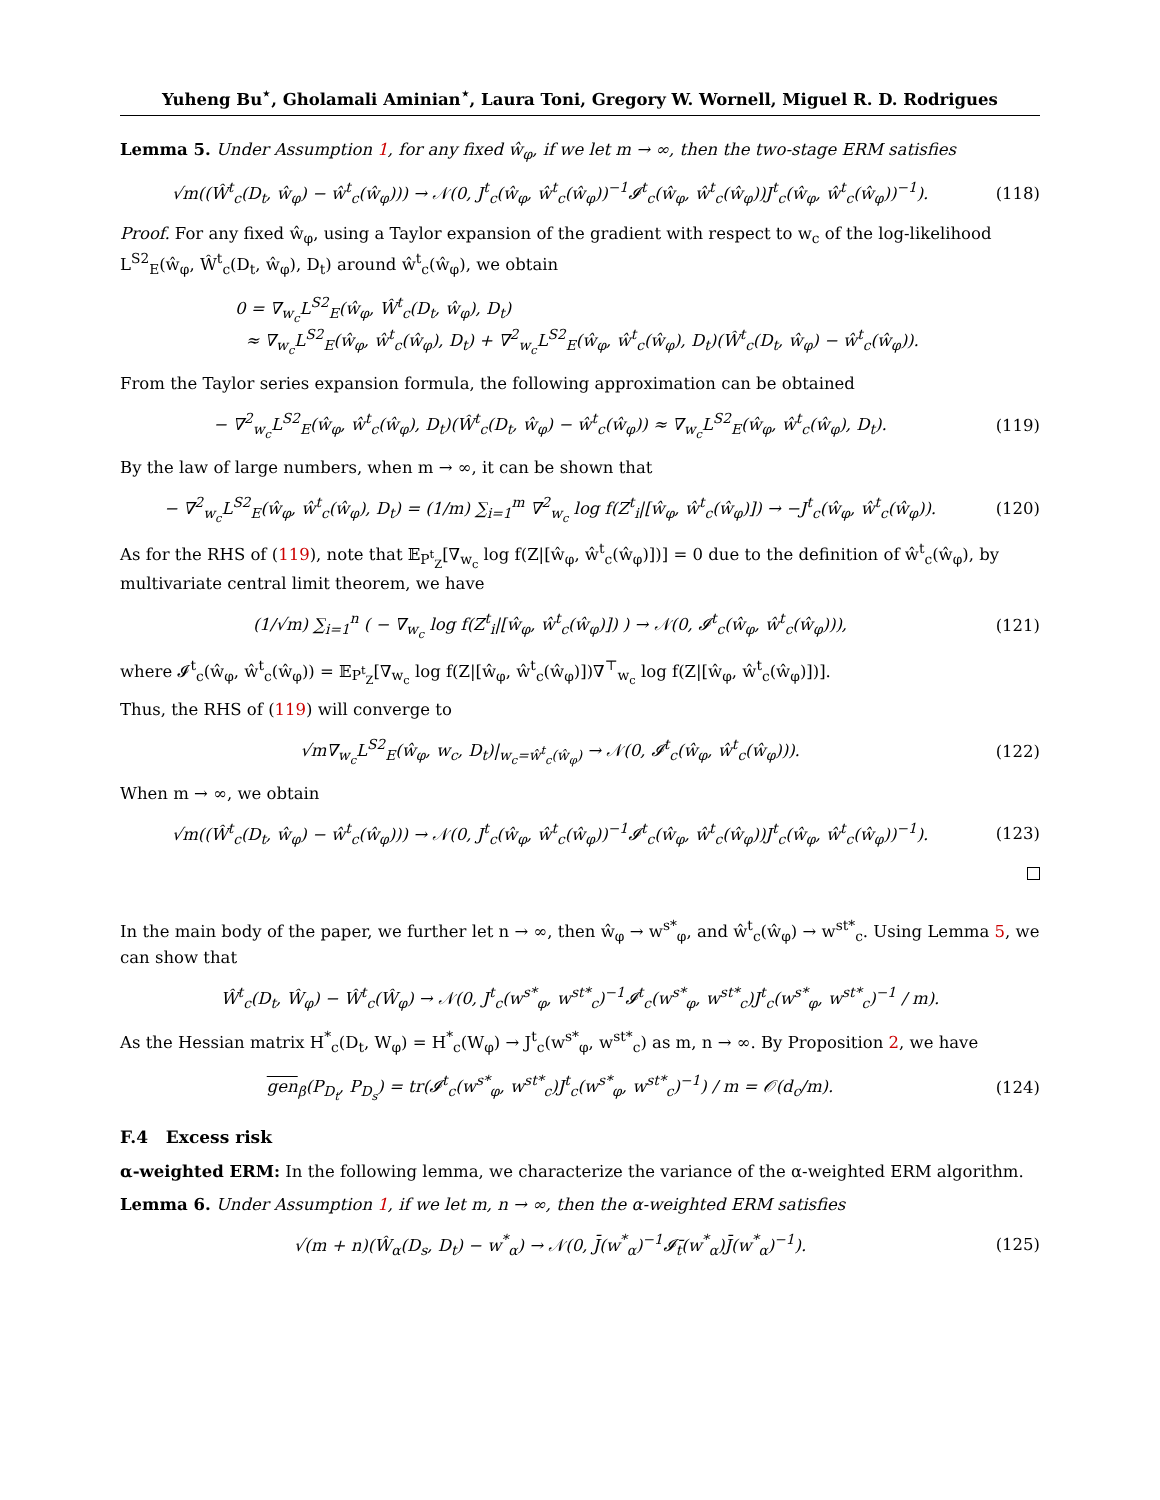Yuheng Bu<sup>⋆</sup>, Gholamali Aminian<sup>⋆</sup>, Laura Toni, Gregory W. Wornell, Miguel R. D. Rodrigues
Lemma 5. Under Assumption 1, for any fixed ŵ<sub>φ</sub>, if we let m → ∞, then the two-stage ERM satisfies
√m((Ŵ<sup>t</sup><sub>c</sub>(D<sub>t</sub>, ŵ<sub>φ</sub>) − ŵ<sup>t</sup><sub>c</sub>(ŵ<sub>φ</sub>))) → 𝒩(0, J<sup>t</sup><sub>c</sub>(ŵ<sub>φ</sub>, ŵ<sup>t</sup><sub>c</sub>(ŵ<sub>φ</sub>))<sup>−1</sup>𝓘<sup>t</sup><sub>c</sub>(ŵ<sub>φ</sub>, ŵ<sup>t</sup><sub>c</sub>(ŵ<sub>φ</sub>))J<sup>t</sup><sub>c</sub>(ŵ<sub>φ</sub>, ŵ<sup>t</sup><sub>c</sub>(ŵ<sub>φ</sub>))<sup>−1</sup>).
(118)
Proof. For any fixed ŵ<sub>φ</sub>, using a Taylor expansion of the gradient with respect to w<sub>c</sub> of the log-likelihood L<sup>S2</sup><sub>E</sub>(ŵ<sub>φ</sub>, Ŵ<sup>t</sup><sub>c</sub>(D<sub>t</sub>, ŵ<sub>φ</sub>), D<sub>t</sub>) around ŵ<sup>t</sup><sub>c</sub>(ŵ<sub>φ</sub>), we obtain
0 = ∇<sub>w<sub>c</sub></sub>L<sup>S2</sup><sub>E</sub>(ŵ<sub>φ</sub>, Ŵ<sup>t</sup><sub>c</sub>(D<sub>t</sub>, ŵ<sub>φ</sub>), D<sub>t</sub>)
≈ ∇<sub>w<sub>c</sub></sub>L<sup>S2</sup><sub>E</sub>(ŵ<sub>φ</sub>, ŵ<sup>t</sup><sub>c</sub>(ŵ<sub>φ</sub>), D<sub>t</sub>) + ∇<sup>2</sup><sub>w<sub>c</sub></sub>L<sup>S2</sup><sub>E</sub>(ŵ<sub>φ</sub>, ŵ<sup>t</sup><sub>c</sub>(ŵ<sub>φ</sub>), D<sub>t</sub>)(Ŵ<sup>t</sup><sub>c</sub>(D<sub>t</sub>, ŵ<sub>φ</sub>) − ŵ<sup>t</sup><sub>c</sub>(ŵ<sub>φ</sub>)).
From the Taylor series expansion formula, the following approximation can be obtained
− ∇<sup>2</sup><sub>w<sub>c</sub></sub>L<sup>S2</sup><sub>E</sub>(ŵ<sub>φ</sub>, ŵ<sup>t</sup><sub>c</sub>(ŵ<sub>φ</sub>), D<sub>t</sub>)(Ŵ<sup>t</sup><sub>c</sub>(D<sub>t</sub>, ŵ<sub>φ</sub>) − ŵ<sup>t</sup><sub>c</sub>(ŵ<sub>φ</sub>)) ≈ ∇<sub>w<sub>c</sub></sub>L<sup>S2</sup><sub>E</sub>(ŵ<sub>φ</sub>, ŵ<sup>t</sup><sub>c</sub>(ŵ<sub>φ</sub>), D<sub>t</sub>).
(119)
By the law of large numbers, when m → ∞, it can be shown that
− ∇<sup>2</sup><sub>w<sub>c</sub></sub>L<sup>S2</sup><sub>E</sub>(ŵ<sub>φ</sub>, ŵ<sup>t</sup><sub>c</sub>(ŵ<sub>φ</sub>), D<sub>t</sub>) = (1/m) ∑<sub>i=1</sub><sup>m</sup> ∇<sup>2</sup><sub>w<sub>c</sub></sub> log f(Z<sup>t</sup><sub>i</sub>|[ŵ<sub>φ</sub>, ŵ<sup>t</sup><sub>c</sub>(ŵ<sub>φ</sub>)]) → −J<sup>t</sup><sub>c</sub>(ŵ<sub>φ</sub>, ŵ<sup>t</sup><sub>c</sub>(ŵ<sub>φ</sub>)).
(120)
As for the RHS of (119), note that 𝔼<sub>P<sup>t</sup><sub>Z</sub></sub>[∇<sub>w<sub>c</sub></sub> log f(Z|[ŵ<sub>φ</sub>, ŵ<sup>t</sup><sub>c</sub>(ŵ<sub>φ</sub>)])] = 0 due to the definition of ŵ<sup>t</sup><sub>c</sub>(ŵ<sub>φ</sub>), by multivariate central limit theorem, we have
(1/√m) ∑<sub>i=1</sub><sup>n</sup> ( − ∇<sub>w<sub>c</sub></sub> log f(Z<sup>t</sup><sub>i</sub>|[ŵ<sub>φ</sub>, ŵ<sup>t</sup><sub>c</sub>(ŵ<sub>φ</sub>)]) ) → 𝒩(0, 𝓘<sup>t</sup><sub>c</sub>(ŵ<sub>φ</sub>, ŵ<sup>t</sup><sub>c</sub>(ŵ<sub>φ</sub>))),
(121)
where 𝓘<sup>t</sup><sub>c</sub>(ŵ<sub>φ</sub>, ŵ<sup>t</sup><sub>c</sub>(ŵ<sub>φ</sub>)) = 𝔼<sub>P<sup>t</sup><sub>Z</sub></sub>[∇<sub>w<sub>c</sub></sub> log f(Z|[ŵ<sub>φ</sub>, ŵ<sup>t</sup><sub>c</sub>(ŵ<sub>φ</sub>)])∇<sup>⊤</sup><sub>w<sub>c</sub></sub> log f(Z|[ŵ<sub>φ</sub>, ŵ<sup>t</sup><sub>c</sub>(ŵ<sub>φ</sub>)])].
Thus, the RHS of (119) will converge to
√m∇<sub>w<sub>c</sub></sub>L<sup>S2</sup><sub>E</sub>(ŵ<sub>φ</sub>, w<sub>c</sub>, D<sub>t</sub>)|<sub>w<sub>c</sub>=ŵ<sup>t</sup><sub>c</sub>(ŵ<sub>φ</sub>)</sub> → 𝒩(0, 𝓘<sup>t</sup><sub>c</sub>(ŵ<sub>φ</sub>, ŵ<sup>t</sup><sub>c</sub>(ŵ<sub>φ</sub>))).
(122)
When m → ∞, we obtain
√m((Ŵ<sup>t</sup><sub>c</sub>(D<sub>t</sub>, ŵ<sub>φ</sub>) − ŵ<sup>t</sup><sub>c</sub>(ŵ<sub>φ</sub>))) → 𝒩(0, J<sup>t</sup><sub>c</sub>(ŵ<sub>φ</sub>, ŵ<sup>t</sup><sub>c</sub>(ŵ<sub>φ</sub>))<sup>−1</sup>𝓘<sup>t</sup><sub>c</sub>(ŵ<sub>φ</sub>, ŵ<sup>t</sup><sub>c</sub>(ŵ<sub>φ</sub>))J<sup>t</sup><sub>c</sub>(ŵ<sub>φ</sub>, ŵ<sup>t</sup><sub>c</sub>(ŵ<sub>φ</sub>))<sup>−1</sup>).
(123)
In the main body of the paper, we further let n → ∞, then ŵ<sub>φ</sub> → w<sup>s*</sup><sub>φ</sub>, and ŵ<sup>t</sup><sub>c</sub>(ŵ<sub>φ</sub>) → w<sup>st*</sup><sub>c</sub>. Using Lemma 5, we can show that
Ŵ<sup>t</sup><sub>c</sub>(D<sub>t</sub>, Ŵ<sub>φ</sub>) − Ŵ<sup>t</sup><sub>c</sub>(Ŵ<sub>φ</sub>) → 𝒩(0, J<sup>t</sup><sub>c</sub>(w<sup>s*</sup><sub>φ</sub>, w<sup>st*</sup><sub>c</sub>)<sup>−1</sup>𝓘<sup>t</sup><sub>c</sub>(w<sup>s*</sup><sub>φ</sub>, w<sup>st*</sup><sub>c</sub>)J<sup>t</sup><sub>c</sub>(w<sup>s*</sup><sub>φ</sub>, w<sup>st*</sup><sub>c</sub>)<sup>−1</sup> / m).
As the Hessian matrix H<sup>*</sup><sub>c</sub>(D<sub>t</sub>, W<sub>φ</sub>) = H<sup>*</sup><sub>c</sub>(W<sub>φ</sub>) → J<sup>t</sup><sub>c</sub>(w<sup>s*</sup><sub>φ</sub>, w<sup>st*</sup><sub>c</sub>) as m, n → ∞. By Proposition 2, we have
gen<sub>β</sub>(P<sub>D<sub>t</sub></sub>, P<sub>D<sub>s</sub></sub>) = tr(𝓘<sup>t</sup><sub>c</sub>(w<sup>s*</sup><sub>φ</sub>, w<sup>st*</sup><sub>c</sub>)J<sup>t</sup><sub>c</sub>(w<sup>s*</sup><sub>φ</sub>, w<sup>st*</sup><sub>c</sub>)<sup>−1</sup>) / m = 𝒪(d<sub>c</sub>/m).
(124)
F.4 Excess risk
α-weighted ERM: In the following lemma, we characterize the variance of the α-weighted ERM algorithm.
Lemma 6. Under Assumption 1, if we let m, n → ∞, then the α-weighted ERM satisfies
√(m + n)(Ŵ<sub>α</sub>(D<sub>s</sub>, D<sub>t</sub>) − w<sup>*</sup><sub>α</sub>) → 𝒩(0, J̄(w<sup>*</sup><sub>α</sub>)<sup>−1</sup>𝓘̄<sub>t</sub>(w<sup>*</sup><sub>α</sub>)J̄(w<sup>*</sup><sub>α</sub>)<sup>−1</sup>).
(125)